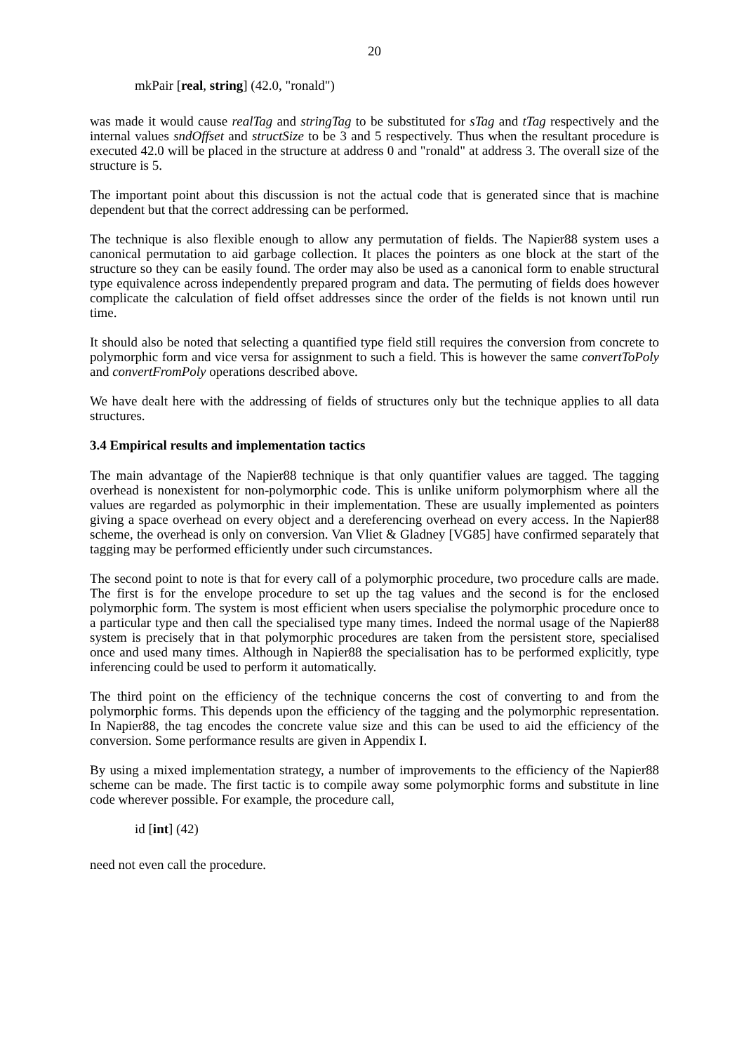20
mkPair [real, string] (42.0, "ronald")
was made it would cause realTag and stringTag to be substituted for sTag and tTag respectively and the internal values sndOffset and structSize to be 3 and 5 respectively. Thus when the resultant procedure is executed 42.0 will be placed in the structure at address 0 and "ronald" at address 3. The overall size of the structure is 5.
The important point about this discussion is not the actual code that is generated since that is machine dependent but that the correct addressing can be performed.
The technique is also flexible enough to allow any permutation of fields. The Napier88 system uses a canonical permutation to aid garbage collection. It places the pointers as one block at the start of the structure so they can be easily found. The order may also be used as a canonical form to enable structural type equivalence across independently prepared program and data. The permuting of fields does however complicate the calculation of field offset addresses since the order of the fields is not known until run time.
It should also be noted that selecting a quantified type field still requires the conversion from concrete to polymorphic form and vice versa for assignment to such a field. This is however the same convertToPoly and convertFromPoly operations described above.
We have dealt here with the addressing of fields of structures only but the technique applies to all data structures.
3.4 Empirical results and implementation tactics
The main advantage of the Napier88 technique is that only quantifier values are tagged. The tagging overhead is nonexistent for non-polymorphic code. This is unlike uniform polymorphism where all the values are regarded as polymorphic in their implementation. These are usually implemented as pointers giving a space overhead on every object and a dereferencing overhead on every access. In the Napier88 scheme, the overhead is only on conversion. Van Vliet & Gladney [VG85] have confirmed separately that tagging may be performed efficiently under such circumstances.
The second point to note is that for every call of a polymorphic procedure, two procedure calls are made. The first is for the envelope procedure to set up the tag values and the second is for the enclosed polymorphic form. The system is most efficient when users specialise the polymorphic procedure once to a particular type and then call the specialised type many times. Indeed the normal usage of the Napier88 system is precisely that in that polymorphic procedures are taken from the persistent store, specialised once and used many times. Although in Napier88 the specialisation has to be performed explicitly, type inferencing could be used to perform it automatically.
The third point on the efficiency of the technique concerns the cost of converting to and from the polymorphic forms. This depends upon the efficiency of the tagging and the polymorphic representation. In Napier88, the tag encodes the concrete value size and this can be used to aid the efficiency of the conversion. Some performance results are given in Appendix I.
By using a mixed implementation strategy, a number of improvements to the efficiency of the Napier88 scheme can be made. The first tactic is to compile away some polymorphic forms and substitute in line code wherever possible. For example, the procedure call,
id [int] (42)
need not even call the procedure.